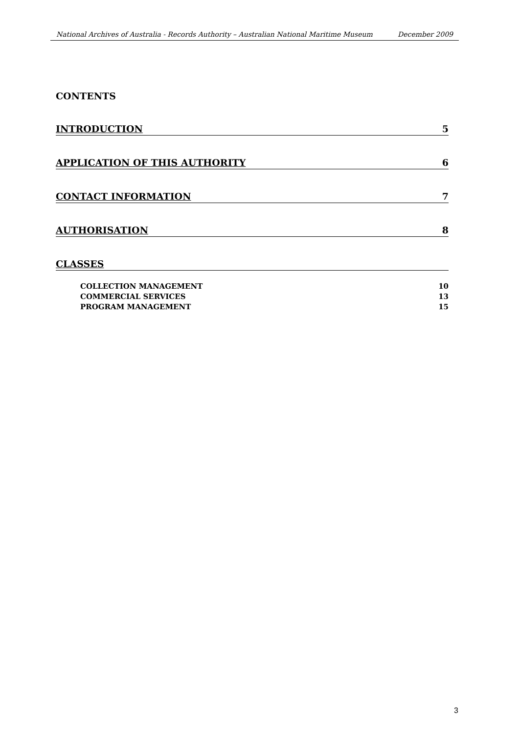National Archives of Australia - Records Authority – Australian National Maritime Museum December 2009
CONTENTS
INTRODUCTION 5
APPLICATION OF THIS AUTHORITY 6
CONTACT INFORMATION 7
AUTHORISATION 8
CLASSES
COLLECTION MANAGEMENT 10
COMMERCIAL SERVICES 13
PROGRAM MANAGEMENT 15
3